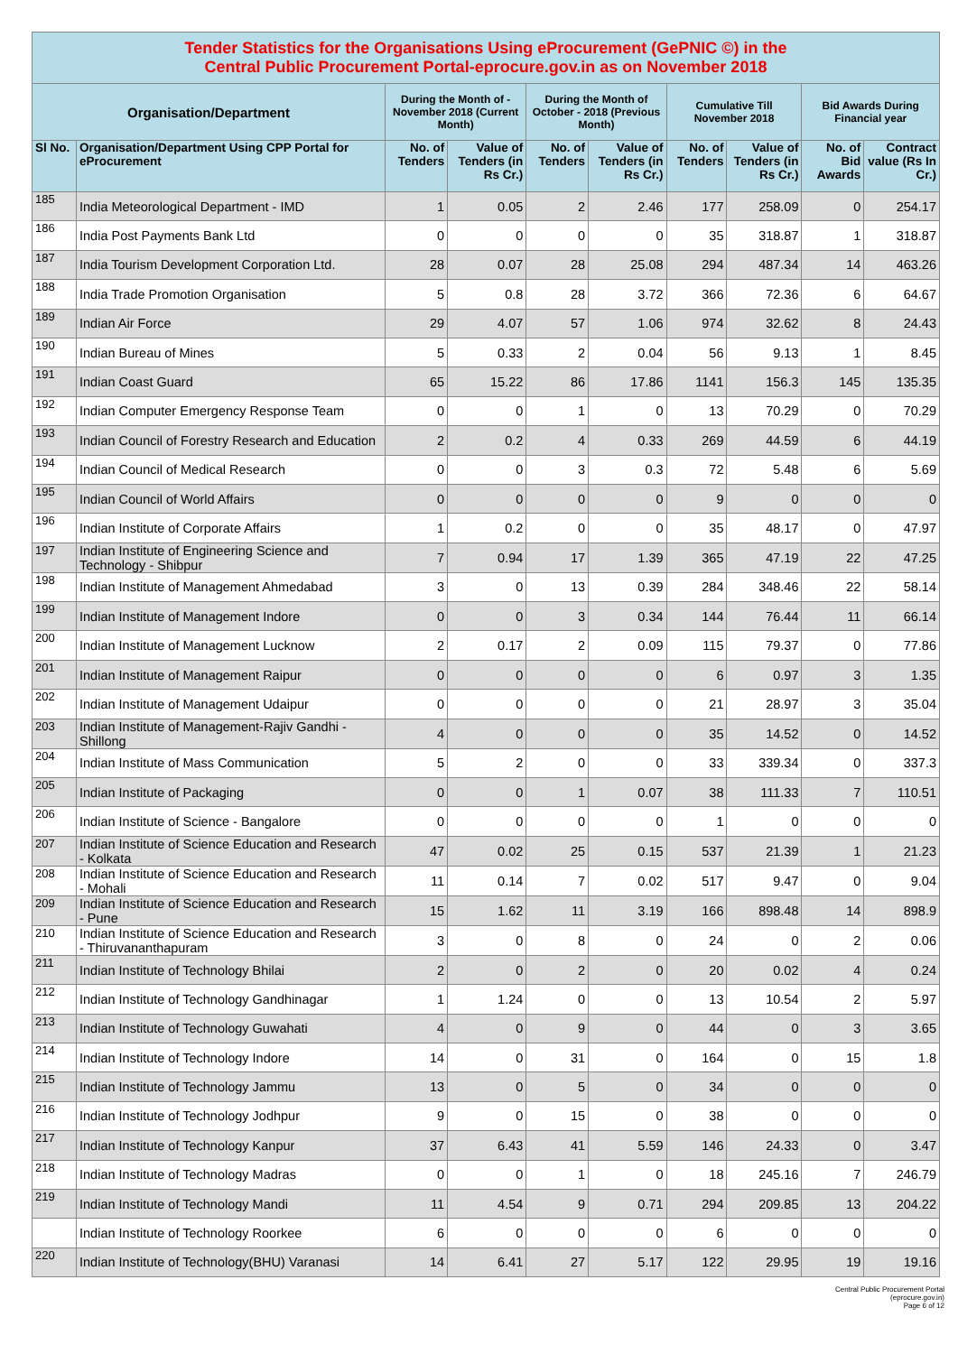| Tender Statistics for the Organisations Using eProcurement (GePNIC ©) in the Central Public Procurement Portal-eprocure.gov.in as on November 2018 | | | | | | | | | |
| --- | --- | --- | --- | --- | --- | --- | --- | --- | --- |
| Organisation/Department | | During the Month of - November 2018 (Current Month) | | During the Month of October - 2018 (Previous Month) | | Cumulative Till November 2018 | | Bid Awards During Financial year | |
| Sl No. | Organisation/Department Using CPP Portal for eProcurement | No. of Tenders | Value of Tenders (in Rs Cr.) | No. of Tenders | Value of Tenders (in Rs Cr.) | No. of Tenders | Value of Tenders (in Rs Cr.) | No. of Bid Awards | Contract value (Rs In Cr.) |
| 185 | India Meteorological Department - IMD | 1 | 0.05 | 2 | 2.46 | 177 | 258.09 | 0 | 254.17 |
| 186 | India Post Payments Bank Ltd | 0 | 0 | 0 | 0 | 35 | 318.87 | 1 | 318.87 |
| 187 | India Tourism Development Corporation Ltd. | 28 | 0.07 | 28 | 25.08 | 294 | 487.34 | 14 | 463.26 |
| 188 | India Trade Promotion Organisation | 5 | 0.8 | 28 | 3.72 | 366 | 72.36 | 6 | 64.67 |
| 189 | Indian Air Force | 29 | 4.07 | 57 | 1.06 | 974 | 32.62 | 8 | 24.43 |
| 190 | Indian Bureau of Mines | 5 | 0.33 | 2 | 0.04 | 56 | 9.13 | 1 | 8.45 |
| 191 | Indian Coast Guard | 65 | 15.22 | 86 | 17.86 | 1141 | 156.3 | 145 | 135.35 |
| 192 | Indian Computer Emergency Response Team | 0 | 0 | 1 | 0 | 13 | 70.29 | 0 | 70.29 |
| 193 | Indian Council of Forestry Research and Education | 2 | 0.2 | 4 | 0.33 | 269 | 44.59 | 6 | 44.19 |
| 194 | Indian Council of Medical Research | 0 | 0 | 3 | 0.3 | 72 | 5.48 | 6 | 5.69 |
| 195 | Indian Council of World Affairs | 0 | 0 | 0 | 0 | 9 | 0 | 0 | 0 |
| 196 | Indian Institute of Corporate Affairs | 1 | 0.2 | 0 | 0 | 35 | 48.17 | 0 | 47.97 |
| 197 | Indian Institute of Engineering Science and Technology - Shibpur | 7 | 0.94 | 17 | 1.39 | 365 | 47.19 | 22 | 47.25 |
| 198 | Indian Institute of Management Ahmedabad | 3 | 0 | 13 | 0.39 | 284 | 348.46 | 22 | 58.14 |
| 199 | Indian Institute of Management Indore | 0 | 0 | 3 | 0.34 | 144 | 76.44 | 11 | 66.14 |
| 200 | Indian Institute of Management Lucknow | 2 | 0.17 | 2 | 0.09 | 115 | 79.37 | 0 | 77.86 |
| 201 | Indian Institute of Management Raipur | 0 | 0 | 0 | 0 | 6 | 0.97 | 3 | 1.35 |
| 202 | Indian Institute of Management Udaipur | 0 | 0 | 0 | 0 | 21 | 28.97 | 3 | 35.04 |
| 203 | Indian Institute of Management-Rajiv Gandhi - Shillong | 4 | 0 | 0 | 0 | 35 | 14.52 | 0 | 14.52 |
| 204 | Indian Institute of Mass Communication | 5 | 2 | 0 | 0 | 33 | 339.34 | 0 | 337.3 |
| 205 | Indian Institute of Packaging | 0 | 0 | 1 | 0.07 | 38 | 111.33 | 7 | 110.51 |
| 206 | Indian Institute of Science - Bangalore | 0 | 0 | 0 | 0 | 1 | 0 | 0 | 0 |
| 207 | Indian Institute of Science Education and Research - Kolkata | 47 | 0.02 | 25 | 0.15 | 537 | 21.39 | 1 | 21.23 |
| 208 | Indian Institute of Science Education and Research - Mohali | 11 | 0.14 | 7 | 0.02 | 517 | 9.47 | 0 | 9.04 |
| 209 | Indian Institute of Science Education and Research - Pune | 15 | 1.62 | 11 | 3.19 | 166 | 898.48 | 14 | 898.9 |
| 210 | Indian Institute of Science Education and Research - Thiruvananthapuram | 3 | 0 | 8 | 0 | 24 | 0 | 2 | 0.06 |
| 211 | Indian Institute of Technology Bhilai | 2 | 0 | 2 | 0 | 20 | 0.02 | 4 | 0.24 |
| 212 | Indian Institute of Technology Gandhinagar | 1 | 1.24 | 0 | 0 | 13 | 10.54 | 2 | 5.97 |
| 213 | Indian Institute of Technology Guwahati | 4 | 0 | 9 | 0 | 44 | 0 | 3 | 3.65 |
| 214 | Indian Institute of Technology Indore | 14 | 0 | 31 | 0 | 164 | 0 | 15 | 1.8 |
| 215 | Indian Institute of Technology Jammu | 13 | 0 | 5 | 0 | 34 | 0 | 0 | 0 |
| 216 | Indian Institute of Technology Jodhpur | 9 | 0 | 15 | 0 | 38 | 0 | 0 | 0 |
| 217 | Indian Institute of Technology Kanpur | 37 | 6.43 | 41 | 5.59 | 146 | 24.33 | 0 | 3.47 |
| 218 | Indian Institute of Technology Madras | 0 | 0 | 1 | 0 | 18 | 245.16 | 7 | 246.79 |
| 219 | Indian Institute of Technology Mandi | 11 | 4.54 | 9 | 0.71 | 294 | 209.85 | 13 | 204.22 |
| | Indian Institute of Technology Roorkee | 6 | 0 | 0 | 0 | 6 | 0 | 0 | 0 |
| 220 | Indian Institute of Technology(BHU) Varanasi | 14 | 6.41 | 27 | 5.17 | 122 | 29.95 | 19 | 19.16 |
Central Public Procurement Portal
(eprocure.gov.in)
Page 6 of 12